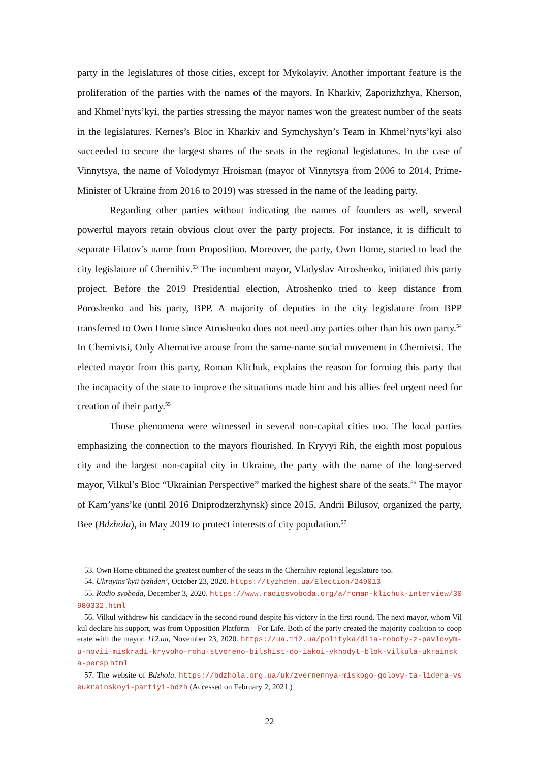party in the legislatures of those cities, except for Mykolayiv. Another important feature is the proliferation of the parties with the names of the mayors. In Kharkiv, Zaporizhzhya, Kherson, and Khmel’nyts’kyi, the parties stressing the mayor names won the greatest number of the seats in the legislatures. Kernes’s Bloc in Kharkiv and Symchyshyn’s Team in Khmel’nyts’kyi also succeeded to secure the largest shares of the seats in the regional legislatures. In the case of Vinnytsya, the name of Volodymyr Hroisman (mayor of Vinnytsya from 2006 to 2014, Prime-Minister of Ukraine from 2016 to 2019) was stressed in the name of the leading party.
Regarding other parties without indicating the names of founders as well, several powerful mayors retain obvious clout over the party projects. For instance, it is difficult to separate Filatov’s name from Proposition. Moreover, the party, Own Home, started to lead the city legislature of Chernihiv.<sup>53</sup> The incumbent mayor, Vladyslav Atroshenko, initiated this party project. Before the 2019 Presidential election, Atroshenko tried to keep distance from Poroshenko and his party, BPP. A majority of deputies in the city legislature from BPP transferred to Own Home since Atroshenko does not need any parties other than his own party.<sup>54</sup> In Chernivtsi, Only Alternative arouse from the same-name social movement in Chernivtsi. The elected mayor from this party, Roman Klichuk, explains the reason for forming this party that the incapacity of the state to improve the situations made him and his allies feel urgent need for creation of their party.<sup>55</sup>
Those phenomena were witnessed in several non-capital cities too. The local parties emphasizing the connection to the mayors flourished. In Kryvyi Rih, the eighth most populous city and the largest non-capital city in Ukraine, the party with the name of the long-served mayor, Vilkul’s Bloc “Ukrainian Perspective” marked the highest share of the seats.<sup>56</sup> The mayor of Kam’yans’ke (until 2016 Dniprodzerzhynsk) since 2015, Andrii Bilusov, organized the party, Bee (Bdzhola), in May 2019 to protect interests of city population.<sup>57</sup>
53. Own Home obtained the greatest number of the seats in the Chernihiv regional legislature too.
54. Ukrayins’kyii tyzhden’, October 23, 2020. https://tyzhden.ua/Election/249013
55. Radio svoboda, December 3, 2020. https://www.radiosvoboda.org/a/roman-klichuk-interview/30980332.html
56. Vilkul withdrew his candidacy in the second round despite his victory in the first round. The next mayor, whom Vilkul declare his support, was from Opposition Platform – For Life. Both of the party created the majority coalition to cooperate with the mayor. 112.ua, November 23, 2020. https://ua.112.ua/polityka/dlia-roboty-z-pavlovym-u-novii-miskradi-kryvoho-rohu-stvoreno-bilshist-do-iakoi-vkhodyt-blok-vilkula-ukrainska-persp html
57. The website of Bdzhola. https://bdzhola.org.ua/uk/zvernennya-miskogo-golovy-ta-lidera-vseukrainskoyi-partiyi-bdzh (Accessed on February 2, 2021.)
22